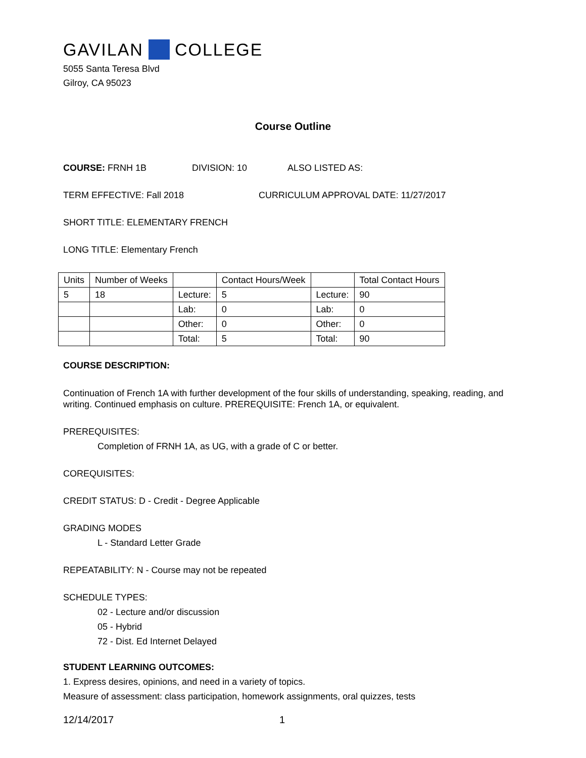GAVILAN COLLEGE
5055 Santa Teresa Blvd
Gilroy, CA 95023
Course Outline
COURSE: FRNH 1B DIVISION: 10 ALSO LISTED AS:
TERM EFFECTIVE: Fall 2018 CURRICULUM APPROVAL DATE: 11/27/2017
SHORT TITLE: ELEMENTARY FRENCH
LONG TITLE: Elementary French
| Units | Number of Weeks | | Contact Hours/Week | | Total Contact Hours |
| 5 | 18 | Lecture: | 5 | Lecture: | 90 |
| | | Lab: | 0 | Lab: | 0 |
| | | Other: | 0 | Other: | 0 |
| | | Total: | 5 | Total: | 90 |
COURSE DESCRIPTION:
Continuation of French 1A with further development of the four skills of understanding, speaking, reading, and writing. Continued emphasis on culture. PREREQUISITE: French 1A, or equivalent.
PREREQUISITES:
Completion of FRNH 1A, as UG, with a grade of C or better.
COREQUISITES:
CREDIT STATUS: D - Credit - Degree Applicable
GRADING MODES
L - Standard Letter Grade
REPEATABILITY: N - Course may not be repeated
SCHEDULE TYPES:
02 - Lecture and/or discussion
05 - Hybrid
72 - Dist. Ed Internet Delayed
STUDENT LEARNING OUTCOMES:
1. Express desires, opinions, and need in a variety of topics.
Measure of assessment: class participation, homework assignments, oral quizzes, tests
12/14/2017 1